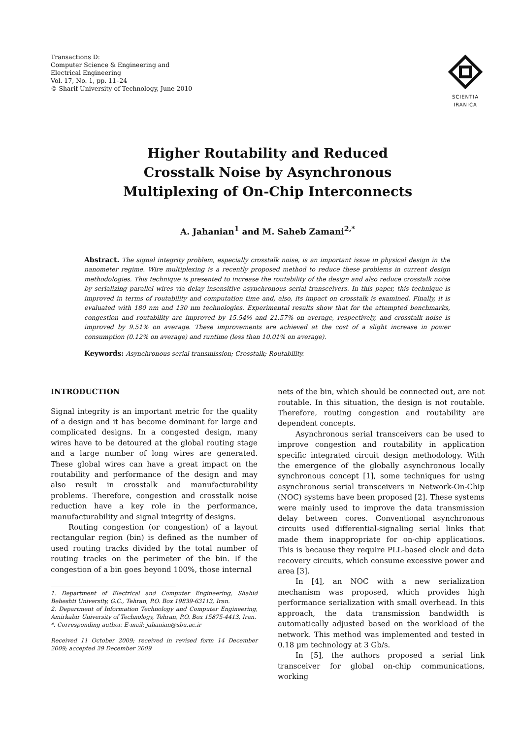Transactions D:
Computer Science & Engineering and
Electrical Engineering
Vol. 17, No. 1, pp. 11–24
© Sharif University of Technology, June 2010
SCIENTIA
IRANICA
Higher Routability and Reduced
Crosstalk Noise by Asynchronous
Multiplexing of On-Chip Interconnects
A. Jahanian<sup>1</sup> and M. Saheb Zamani<sup>2,*</sup>
Abstract. The signal integrity problem, especially crosstalk noise, is an important issue in physical design in the nanometer regime. Wire multiplexing is a recently proposed method to reduce these problems in current design methodologies. This technique is presented to increase the routability of the design and also reduce crosstalk noise by serializing parallel wires via delay insensitive asynchronous serial transceivers. In this paper, this technique is improved in terms of routability and computation time and, also, its impact on crosstalk is examined. Finally, it is evaluated with 180 nm and 130 nm technologies. Experimental results show that for the attempted benchmarks, congestion and routability are improved by 15.54% and 21.57% on average, respectively, and crosstalk noise is improved by 9.51% on average. These improvements are achieved at the cost of a slight increase in power consumption (0.12% on average) and runtime (less than 10.01% on average).
Keywords: Asynchronous serial transmission; Crosstalk; Routability.
INTRODUCTION
Signal integrity is an important metric for the quality of a design and it has become dominant for large and complicated designs. In a congested design, many wires have to be detoured at the global routing stage and a large number of long wires are generated. These global wires can have a great impact on the routability and performance of the design and may also result in crosstalk and manufacturability problems. Therefore, congestion and crosstalk noise reduction have a key role in the performance, manufacturability and signal integrity of designs.
Routing congestion (or congestion) of a layout rectangular region (bin) is defined as the number of used routing tracks divided by the total number of routing tracks on the perimeter of the bin. If the congestion of a bin goes beyond 100%, those internal
1. Department of Electrical and Computer Engineering, Shahid Beheshti University, G.C., Tehran, P.O. Box 19839-63113, Iran.
2. Department of Information Technology and Computer Engineering, Amirkabir University of Technology, Tehran, P.O. Box 15875-4413, Iran.
*. Corresponding author. E-mail: jahanian@sbu.ac.ir
Received 11 October 2009; received in revised form 14 December 2009; accepted 29 December 2009
nets of the bin, which should be connected out, are not routable. In this situation, the design is not routable. Therefore, routing congestion and routability are dependent concepts.
Asynchronous serial transceivers can be used to improve congestion and routability in application specific integrated circuit design methodology. With the emergence of the globally asynchronous locally synchronous concept [1], some techniques for using asynchronous serial transceivers in Network-On-Chip (NOC) systems have been proposed [2]. These systems were mainly used to improve the data transmission delay between cores. Conventional asynchronous circuits used differential-signaling serial links that made them inappropriate for on-chip applications. This is because they require PLL-based clock and data recovery circuits, which consume excessive power and area [3].
In [4], an NOC with a new serialization mechanism was proposed, which provides high performance serialization with small overhead. In this approach, the data transmission bandwidth is automatically adjusted based on the workload of the network. This method was implemented and tested in 0.18 μm technology at 3 Gb/s.
In [5], the authors proposed a serial link transceiver for global on-chip communications, working